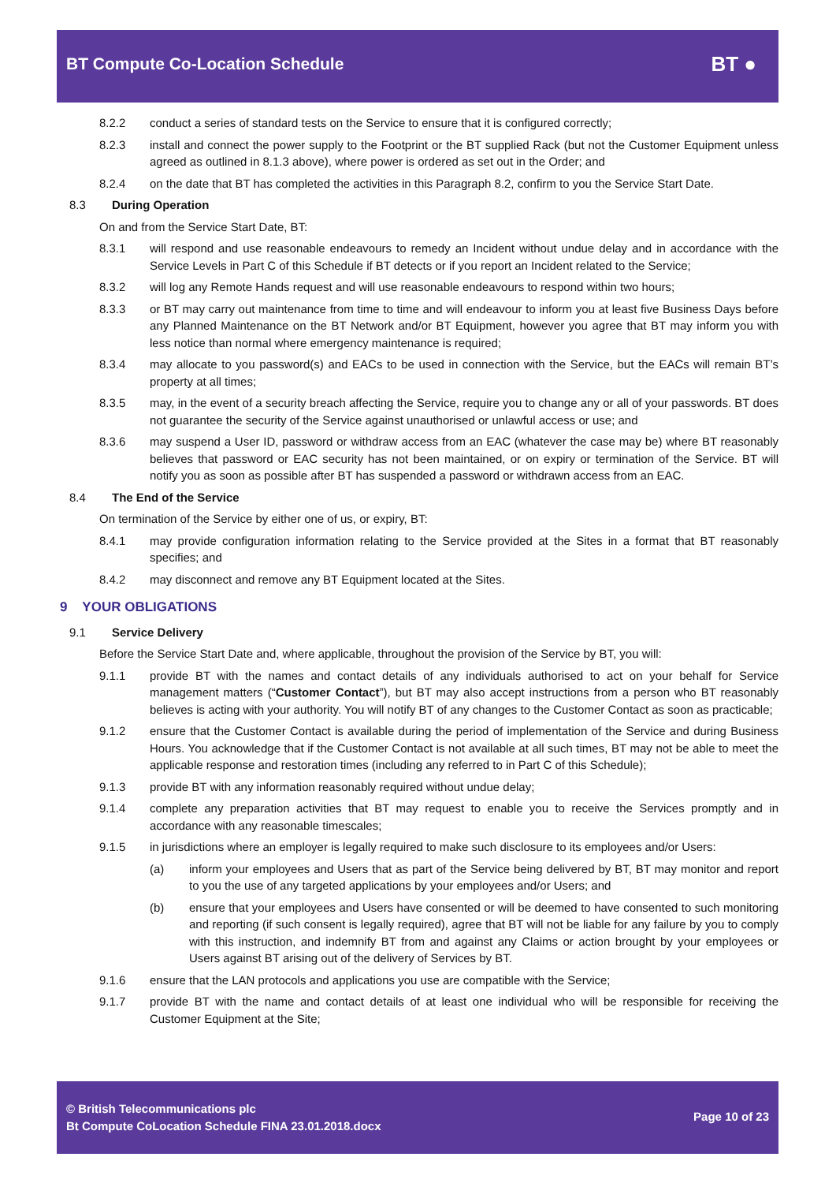BT Compute Co-Location Schedule
BT ●
8.2.2 conduct a series of standard tests on the Service to ensure that it is configured correctly;
8.2.3 install and connect the power supply to the Footprint or the BT supplied Rack (but not the Customer Equipment unless agreed as outlined in 8.1.3 above), where power is ordered as set out in the Order; and
8.2.4 on the date that BT has completed the activities in this Paragraph 8.2, confirm to you the Service Start Date.
8.3 During Operation
On and from the Service Start Date, BT:
8.3.1 will respond and use reasonable endeavours to remedy an Incident without undue delay and in accordance with the Service Levels in Part C of this Schedule if BT detects or if you report an Incident related to the Service;
8.3.2 will log any Remote Hands request and will use reasonable endeavours to respond within two hours;
8.3.3 or BT may carry out maintenance from time to time and will endeavour to inform you at least five Business Days before any Planned Maintenance on the BT Network and/or BT Equipment, however you agree that BT may inform you with less notice than normal where emergency maintenance is required;
8.3.4 may allocate to you password(s) and EACs to be used in connection with the Service, but the EACs will remain BT’s property at all times;
8.3.5 may, in the event of a security breach affecting the Service, require you to change any or all of your passwords. BT does not guarantee the security of the Service against unauthorised or unlawful access or use; and
8.3.6 may suspend a User ID, password or withdraw access from an EAC (whatever the case may be) where BT reasonably believes that password or EAC security has not been maintained, or on expiry or termination of the Service. BT will notify you as soon as possible after BT has suspended a password or withdrawn access from an EAC.
8.4 The End of the Service
On termination of the Service by either one of us, or expiry, BT:
8.4.1 may provide configuration information relating to the Service provided at the Sites in a format that BT reasonably specifies; and
8.4.2 may disconnect and remove any BT Equipment located at the Sites.
9 YOUR OBLIGATIONS
9.1 Service Delivery
Before the Service Start Date and, where applicable, throughout the provision of the Service by BT, you will:
9.1.1 provide BT with the names and contact details of any individuals authorised to act on your behalf for Service management matters (“Customer Contact”), but BT may also accept instructions from a person who BT reasonably believes is acting with your authority. You will notify BT of any changes to the Customer Contact as soon as practicable;
9.1.2 ensure that the Customer Contact is available during the period of implementation of the Service and during Business Hours. You acknowledge that if the Customer Contact is not available at all such times, BT may not be able to meet the applicable response and restoration times (including any referred to in Part C of this Schedule);
9.1.3 provide BT with any information reasonably required without undue delay;
9.1.4 complete any preparation activities that BT may request to enable you to receive the Services promptly and in accordance with any reasonable timescales;
9.1.5 in jurisdictions where an employer is legally required to make such disclosure to its employees and/or Users:
(a) inform your employees and Users that as part of the Service being delivered by BT, BT may monitor and report to you the use of any targeted applications by your employees and/or Users; and
(b) ensure that your employees and Users have consented or will be deemed to have consented to such monitoring and reporting (if such consent is legally required), agree that BT will not be liable for any failure by you to comply with this instruction, and indemnify BT from and against any Claims or action brought by your employees or Users against BT arising out of the delivery of Services by BT.
9.1.6 ensure that the LAN protocols and applications you use are compatible with the Service;
9.1.7 provide BT with the name and contact details of at least one individual who will be responsible for receiving the Customer Equipment at the Site;
© British Telecommunications plc
Bt Compute CoLocation Schedule FINA 23.01.2018.docx
Page 10 of 23